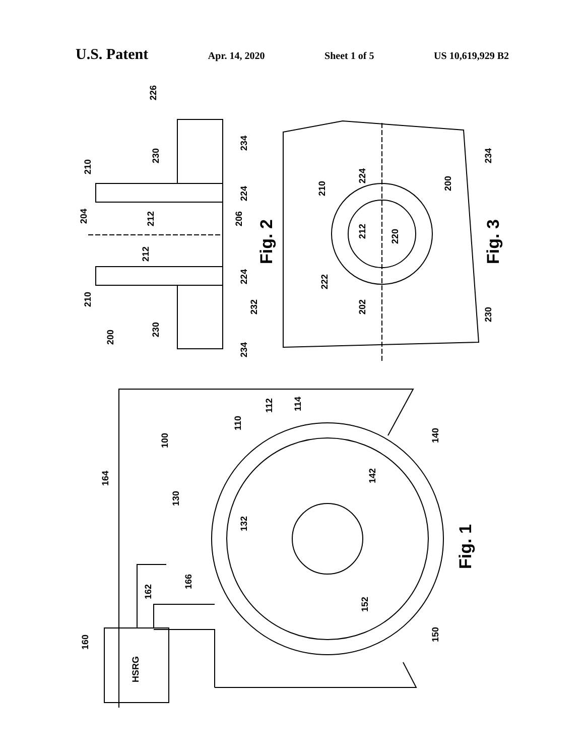U.S. Patent Apr. 14, 2020 Sheet 1 of 5 US 10,619,929 B2
226
210
210
230
230
234
234
224
224
212
212
204
206
232
200
Fig. 2
210
224
212
220
222
202
200
234
230
Fig. 3
100
110
112
114
140
142
164
130
132
162
166
152
150
160
HSRG
Fig. 1